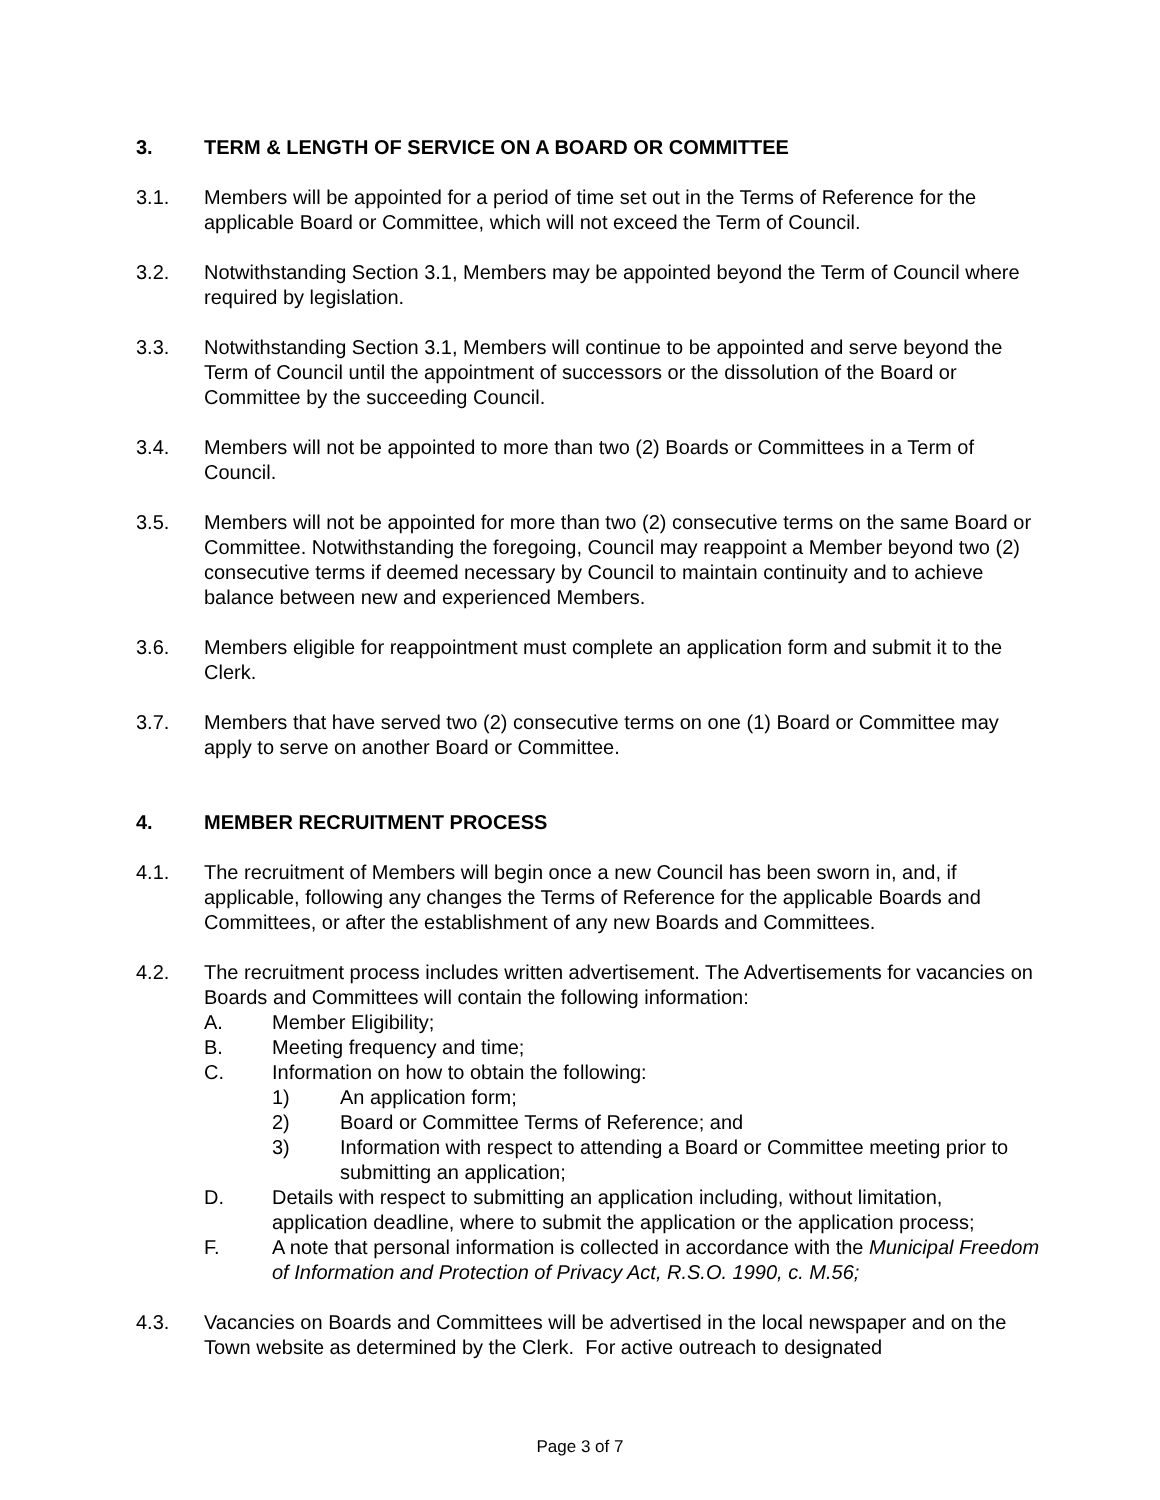3. TERM & LENGTH OF SERVICE ON A BOARD OR COMMITTEE
3.1. Members will be appointed for a period of time set out in the Terms of Reference for the applicable Board or Committee, which will not exceed the Term of Council.
3.2. Notwithstanding Section 3.1, Members may be appointed beyond the Term of Council where required by legislation.
3.3. Notwithstanding Section 3.1, Members will continue to be appointed and serve beyond the Term of Council until the appointment of successors or the dissolution of the Board or Committee by the succeeding Council.
3.4. Members will not be appointed to more than two (2) Boards or Committees in a Term of Council.
3.5. Members will not be appointed for more than two (2) consecutive terms on the same Board or Committee. Notwithstanding the foregoing, Council may reappoint a Member beyond two (2) consecutive terms if deemed necessary by Council to maintain continuity and to achieve balance between new and experienced Members.
3.6. Members eligible for reappointment must complete an application form and submit it to the Clerk.
3.7. Members that have served two (2) consecutive terms on one (1) Board or Committee may apply to serve on another Board or Committee.
4. MEMBER RECRUITMENT PROCESS
4.1. The recruitment of Members will begin once a new Council has been sworn in, and, if applicable, following any changes the Terms of Reference for the applicable Boards and Committees, or after the establishment of any new Boards and Committees.
4.2. The recruitment process includes written advertisement. The Advertisements for vacancies on Boards and Committees will contain the following information:
A. Member Eligibility;
B. Meeting frequency and time;
C. Information on how to obtain the following:
1) An application form;
2) Board or Committee Terms of Reference; and
3) Information with respect to attending a Board or Committee meeting prior to submitting an application;
D. Details with respect to submitting an application including, without limitation, application deadline, where to submit the application or the application process;
F. A note that personal information is collected in accordance with the Municipal Freedom of Information and Protection of Privacy Act, R.S.O. 1990, c. M.56;
4.3. Vacancies on Boards and Committees will be advertised in the local newspaper and on the Town website as determined by the Clerk. For active outreach to designated
Page 3 of 7